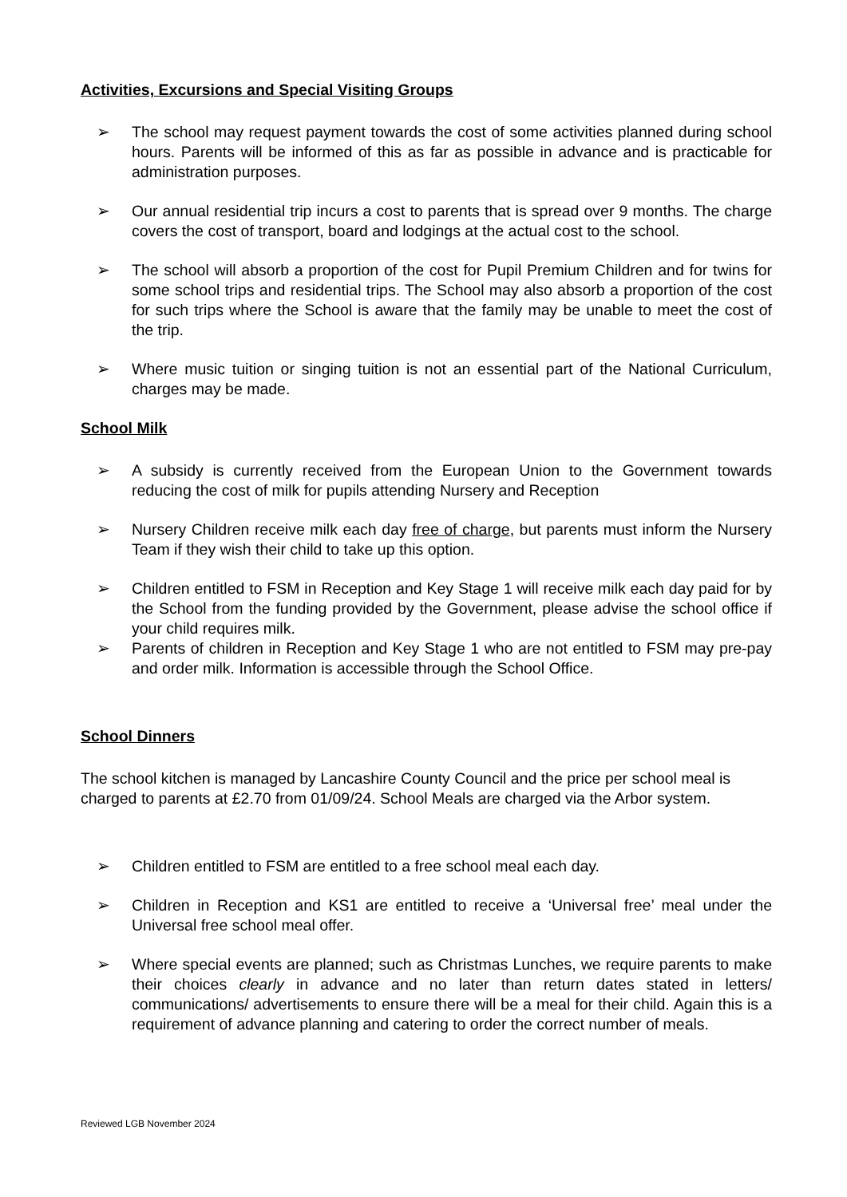Activities, Excursions and Special Visiting Groups
➢ The school may request payment towards the cost of some activities planned during school hours. Parents will be informed of this as far as possible in advance and is practicable for administration purposes.
➢ Our annual residential trip incurs a cost to parents that is spread over 9 months. The charge covers the cost of transport, board and lodgings at the actual cost to the school.
➢ The school will absorb a proportion of the cost for Pupil Premium Children and for twins for some school trips and residential trips. The School may also absorb a proportion of the cost for such trips where the School is aware that the family may be unable to meet the cost of the trip.
➢ Where music tuition or singing tuition is not an essential part of the National Curriculum, charges may be made.
School Milk
➢ A subsidy is currently received from the European Union to the Government towards reducing the cost of milk for pupils attending Nursery and Reception
➢ Nursery Children receive milk each day free of charge, but parents must inform the Nursery Team if they wish their child to take up this option.
➢ Children entitled to FSM in Reception and Key Stage 1 will receive milk each day paid for by the School from the funding provided by the Government, please advise the school office if your child requires milk.
➢ Parents of children in Reception and Key Stage 1 who are not entitled to FSM may pre-pay and order milk. Information is accessible through the School Office.
School Dinners
The school kitchen is managed by Lancashire County Council and the price per school meal is charged to parents at £2.70 from 01/09/24. School Meals are charged via the Arbor system.
➢ Children entitled to FSM are entitled to a free school meal each day.
➢ Children in Reception and KS1 are entitled to receive a ‘Universal free’ meal under the Universal free school meal offer.
➢ Where special events are planned; such as Christmas Lunches, we require parents to make their choices clearly in advance and no later than return dates stated in letters/ communications/ advertisements to ensure there will be a meal for their child. Again this is a requirement of advance planning and catering to order the correct number of meals.
Reviewed LGB November 2024